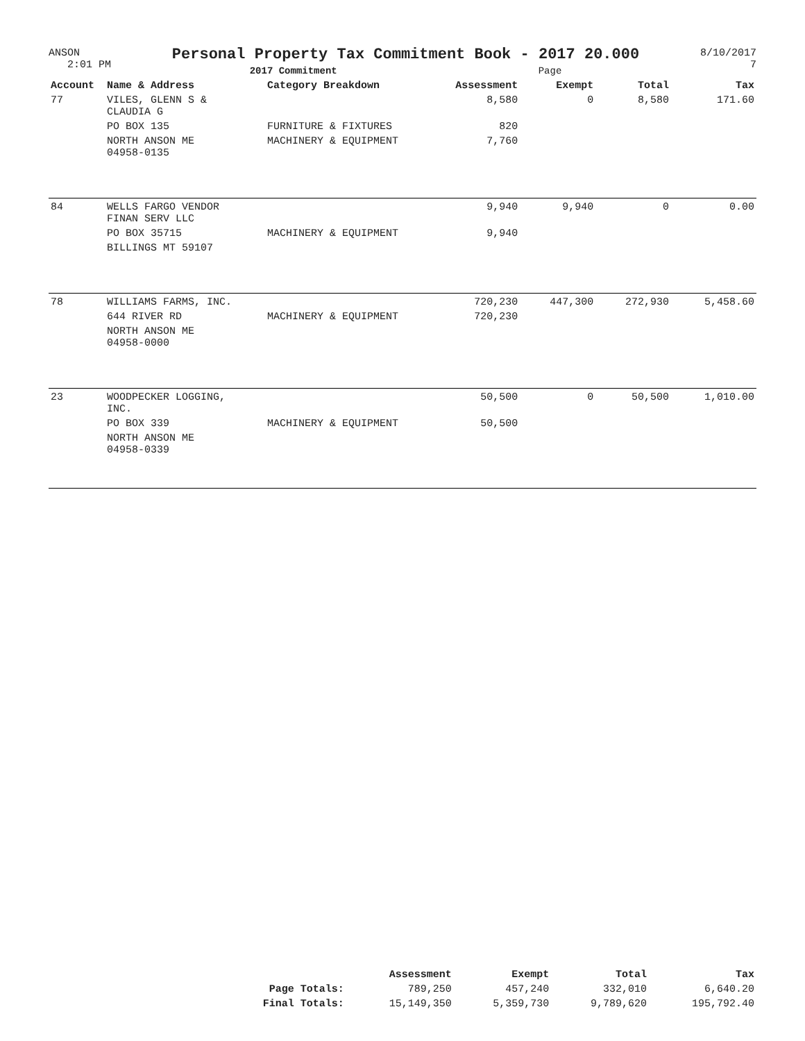ANSON
2:01 PM
Personal Property Tax Commitment Book - 2017 20.000
2017 Commitment Page
8/10/2017
7
| Account | Name & Address | Category Breakdown | Assessment | Exempt | Total | Tax |
| --- | --- | --- | --- | --- | --- | --- |
| 77 | VILES, GLENN S & CLAUDIA G | | 8,580 | 0 | 8,580 | 171.60 |
| | PO BOX 135 | FURNITURE & FIXTURES | 820 | | | |
| | NORTH ANSON ME 04958-0135 | MACHINERY & EQUIPMENT | 7,760 | | | |
| 84 | WELLS FARGO VENDOR FINAN SERV LLC | | 9,940 | 9,940 | 0 | 0.00 |
| | PO BOX 35715 | MACHINERY & EQUIPMENT | 9,940 | | | |
| | BILLINGS MT 59107 | | | | | |
| 78 | WILLIAMS FARMS, INC. | | 720,230 | 447,300 | 272,930 | 5,458.60 |
| | 644 RIVER RD | MACHINERY & EQUIPMENT | 720,230 | | | |
| | NORTH ANSON ME 04958-0000 | | | | | |
| 23 | WOODPECKER LOGGING, INC. | | 50,500 | 0 | 50,500 | 1,010.00 |
| | PO BOX 339 | MACHINERY & EQUIPMENT | 50,500 | | | |
| | NORTH ANSON ME 04958-0339 | | | | | |
| | Assessment | Exempt | Total | Tax |
| --- | --- | --- | --- | --- |
| Page Totals: | 789,250 | 457,240 | 332,010 | 6,640.20 |
| Final Totals: | 15,149,350 | 5,359,730 | 9,789,620 | 195,792.40 |